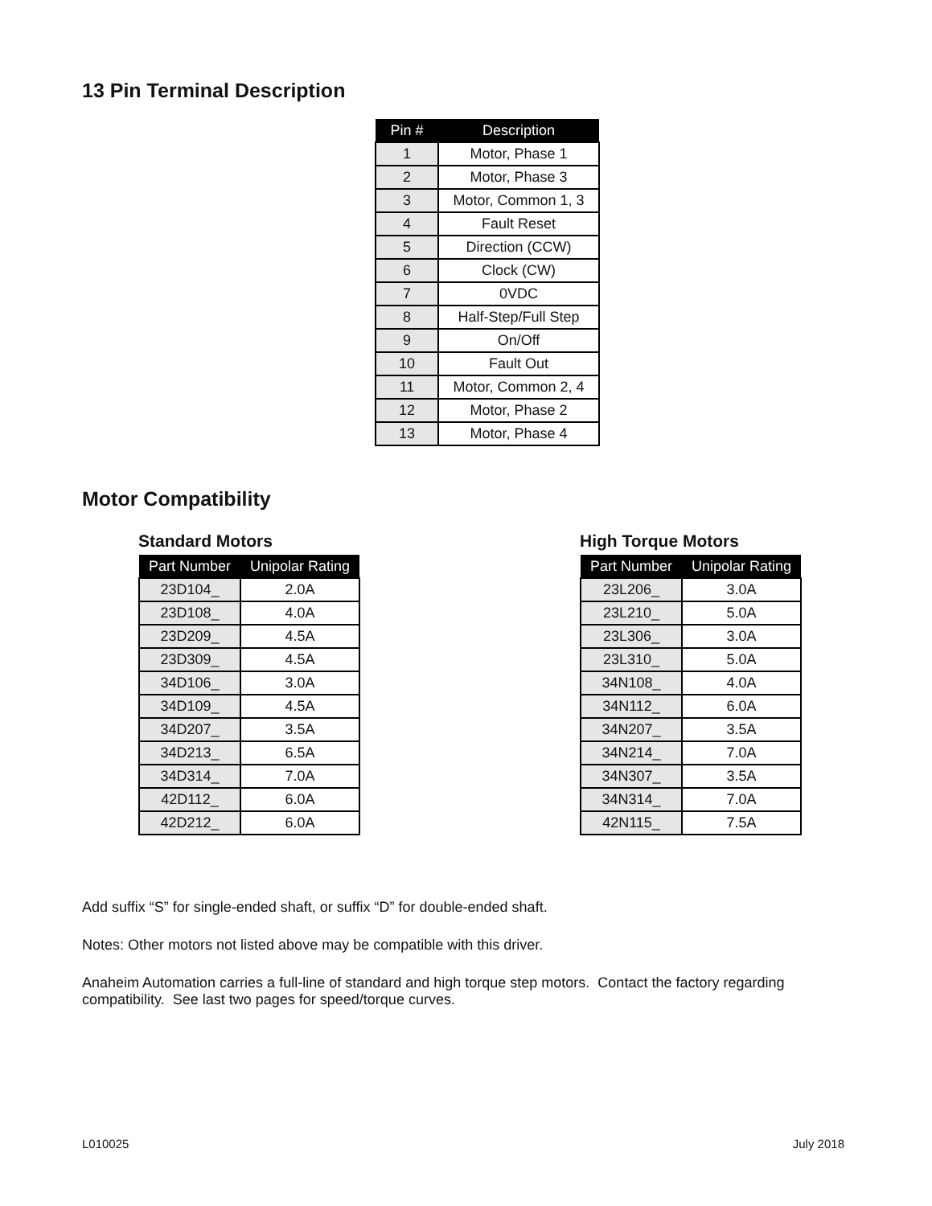13 Pin Terminal Description
| Pin # | Description |
| --- | --- |
| 1 | Motor, Phase 1 |
| 2 | Motor, Phase 3 |
| 3 | Motor, Common 1, 3 |
| 4 | Fault Reset |
| 5 | Direction (CCW) |
| 6 | Clock (CW) |
| 7 | 0VDC |
| 8 | Half-Step/Full Step |
| 9 | On/Off |
| 10 | Fault Out |
| 11 | Motor, Common 2, 4 |
| 12 | Motor, Phase 2 |
| 13 | Motor, Phase 4 |
Motor Compatibility
Standard Motors
| Part Number | Unipolar Rating |
| --- | --- |
| 23D104_ | 2.0A |
| 23D108_ | 4.0A |
| 23D209_ | 4.5A |
| 23D309_ | 4.5A |
| 34D106_ | 3.0A |
| 34D109_ | 4.5A |
| 34D207_ | 3.5A |
| 34D213_ | 6.5A |
| 34D314_ | 7.0A |
| 42D112_ | 6.0A |
| 42D212_ | 6.0A |
High Torque Motors
| Part Number | Unipolar Rating |
| --- | --- |
| 23L206_ | 3.0A |
| 23L210_ | 5.0A |
| 23L306_ | 3.0A |
| 23L310_ | 5.0A |
| 34N108_ | 4.0A |
| 34N112_ | 6.0A |
| 34N207_ | 3.5A |
| 34N214_ | 7.0A |
| 34N307_ | 3.5A |
| 34N314_ | 7.0A |
| 42N115_ | 7.5A |
Add suffix “S” for single-ended shaft, or suffix “D” for double-ended shaft.
Notes: Other motors not listed above may be compatible with this driver.
Anaheim Automation carries a full-line of standard and high torque step motors. Contact the factory regarding compatibility. See last two pages for speed/torque curves.
L010025 July 2018